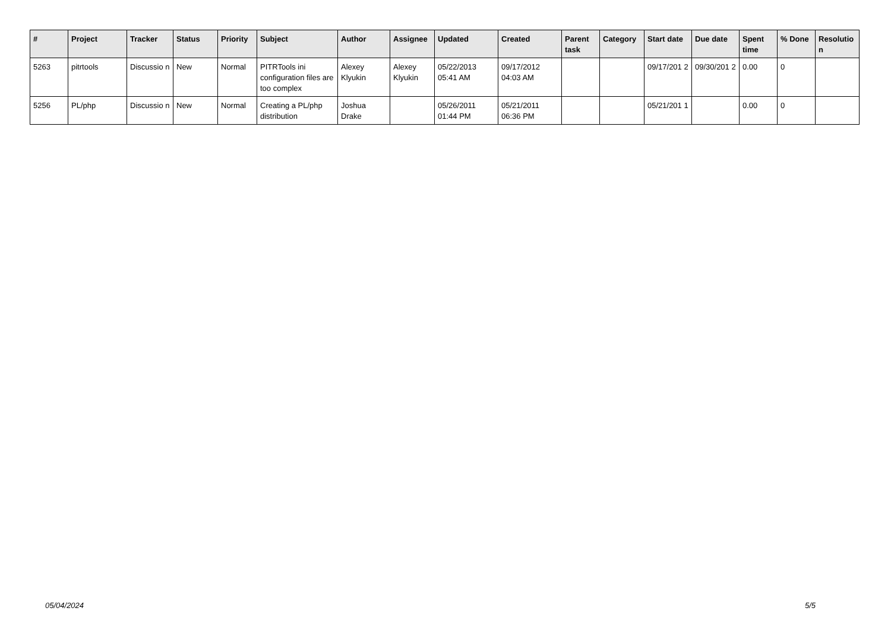| # | Project | Tracker | Status | Priority | Subject | Author | Assignee | Updated | Created | Parent task | Category | Start date | Due date | Spent time | % Done | Resolutio n |
| --- | --- | --- | --- | --- | --- | --- | --- | --- | --- | --- | --- | --- | --- | --- | --- | --- |
| 5263 | pitrtools | Discussio n | New | Normal | PITRTools ini configuration files are too complex | Alexey Klyukin | Alexey Klyukin | 05/22/2013 05:41 AM | 09/17/2012 04:03 AM | | | 09/17/201 2 | 09/30/201 2 | 0.00 | 0 | |
| 5256 | PL/php | Discussio n | New | Normal | Creating a PL/php distribution | Joshua Drake | | 05/26/2011 01:44 PM | 05/21/2011 06:36 PM | | | 05/21/201 1 | | 0.00 | 0 | |
05/04/2024 5/5